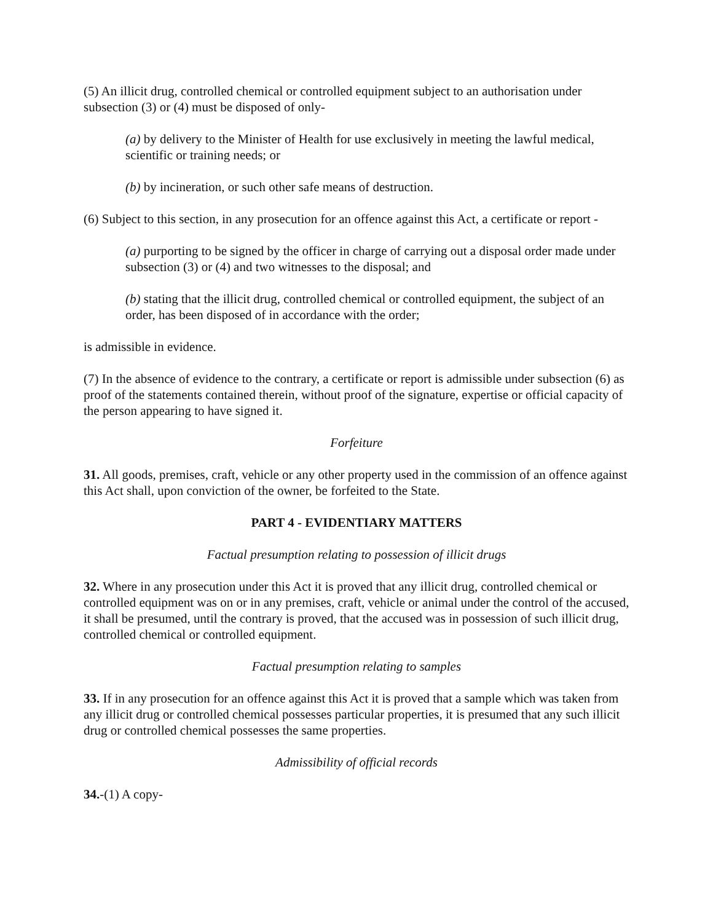(5) An illicit drug, controlled chemical or controlled equipment subject to an authorisation under subsection (3) or (4) must be disposed of only-
(a) by delivery to the Minister of Health for use exclusively in meeting the lawful medical, scientific or training needs; or
(b) by incineration, or such other safe means of destruction.
(6) Subject to this section, in any prosecution for an offence against this Act, a certificate or report -
(a) purporting to be signed by the officer in charge of carrying out a disposal order made under subsection (3) or (4) and two witnesses to the disposal; and
(b) stating that the illicit drug, controlled chemical or controlled equipment, the subject of an order, has been disposed of in accordance with the order;
is admissible in evidence.
(7) In the absence of evidence to the contrary, a certificate or report is admissible under subsection (6) as proof of the statements contained therein, without proof of the signature, expertise or official capacity of the person appearing to have signed it.
Forfeiture
31. All goods, premises, craft, vehicle or any other property used in the commission of an offence against this Act shall, upon conviction of the owner, be forfeited to the State.
PART 4 - EVIDENTIARY MATTERS
Factual presumption relating to possession of illicit drugs
32. Where in any prosecution under this Act it is proved that any illicit drug, controlled chemical or controlled equipment was on or in any premises, craft, vehicle or animal under the control of the accused, it shall be presumed, until the contrary is proved, that the accused was in possession of such illicit drug, controlled chemical or controlled equipment.
Factual presumption relating to samples
33. If in any prosecution for an offence against this Act it is proved that a sample which was taken from any illicit drug or controlled chemical possesses particular properties, it is presumed that any such illicit drug or controlled chemical possesses the same properties.
Admissibility of official records
34.-(1) A copy-